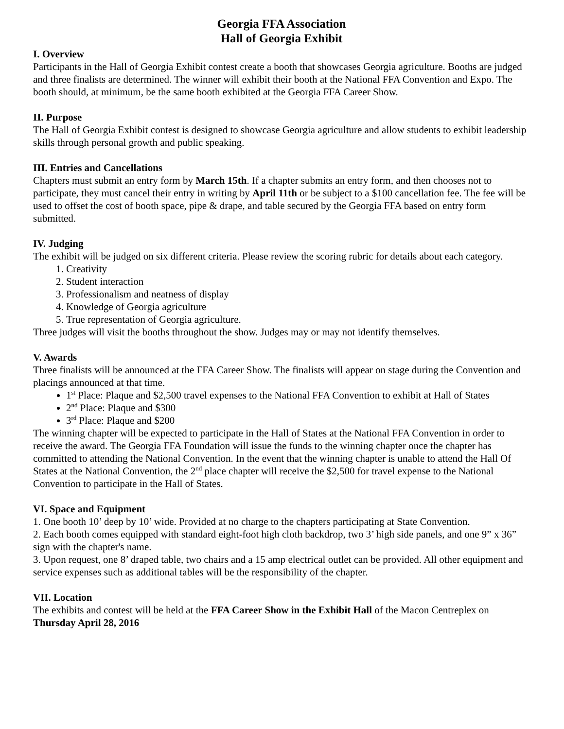Georgia FFA Association
Hall of Georgia Exhibit
I. Overview
Participants in the Hall of Georgia Exhibit contest create a booth that showcases Georgia agriculture. Booths are judged and three finalists are determined. The winner will exhibit their booth at the National FFA Convention and Expo. The booth should, at minimum, be the same booth exhibited at the Georgia FFA Career Show.
II. Purpose
The Hall of Georgia Exhibit contest is designed to showcase Georgia agriculture and allow students to exhibit leadership skills through personal growth and public speaking.
III. Entries and Cancellations
Chapters must submit an entry form by March 15th. If a chapter submits an entry form, and then chooses not to participate, they must cancel their entry in writing by April 11th or be subject to a $100 cancellation fee. The fee will be used to offset the cost of booth space, pipe & drape, and table secured by the Georgia FFA based on entry form submitted.
IV. Judging
The exhibit will be judged on six different criteria. Please review the scoring rubric for details about each category.
1. Creativity
2. Student interaction
3. Professionalism and neatness of display
4. Knowledge of Georgia agriculture
5. True representation of Georgia agriculture.
Three judges will visit the booths throughout the show. Judges may or may not identify themselves.
V. Awards
Three finalists will be announced at the FFA Career Show. The finalists will appear on stage during the Convention and placings announced at that time.
1<sup>st</sup> Place: Plaque and $2,500 travel expenses to the National FFA Convention to exhibit at Hall of States
2<sup>nd</sup> Place: Plaque and $300
3<sup>rd</sup> Place: Plaque and $200
The winning chapter will be expected to participate in the Hall of States at the National FFA Convention in order to receive the award. The Georgia FFA Foundation will issue the funds to the winning chapter once the chapter has committed to attending the National Convention. In the event that the winning chapter is unable to attend the Hall Of States at the National Convention, the 2<sup>nd</sup> place chapter will receive the $2,500 for travel expense to the National Convention to participate in the Hall of States.
VI. Space and Equipment
1. One booth 10’ deep by 10’ wide. Provided at no charge to the chapters participating at State Convention.
2. Each booth comes equipped with standard eight-foot high cloth backdrop, two 3’ high side panels, and one 9” x 36” sign with the chapter's name.
3. Upon request, one 8’ draped table, two chairs and a 15 amp electrical outlet can be provided. All other equipment and service expenses such as additional tables will be the responsibility of the chapter.
VII. Location
The exhibits and contest will be held at the FFA Career Show in the Exhibit Hall of the Macon Centreplex on Thursday April 28, 2016